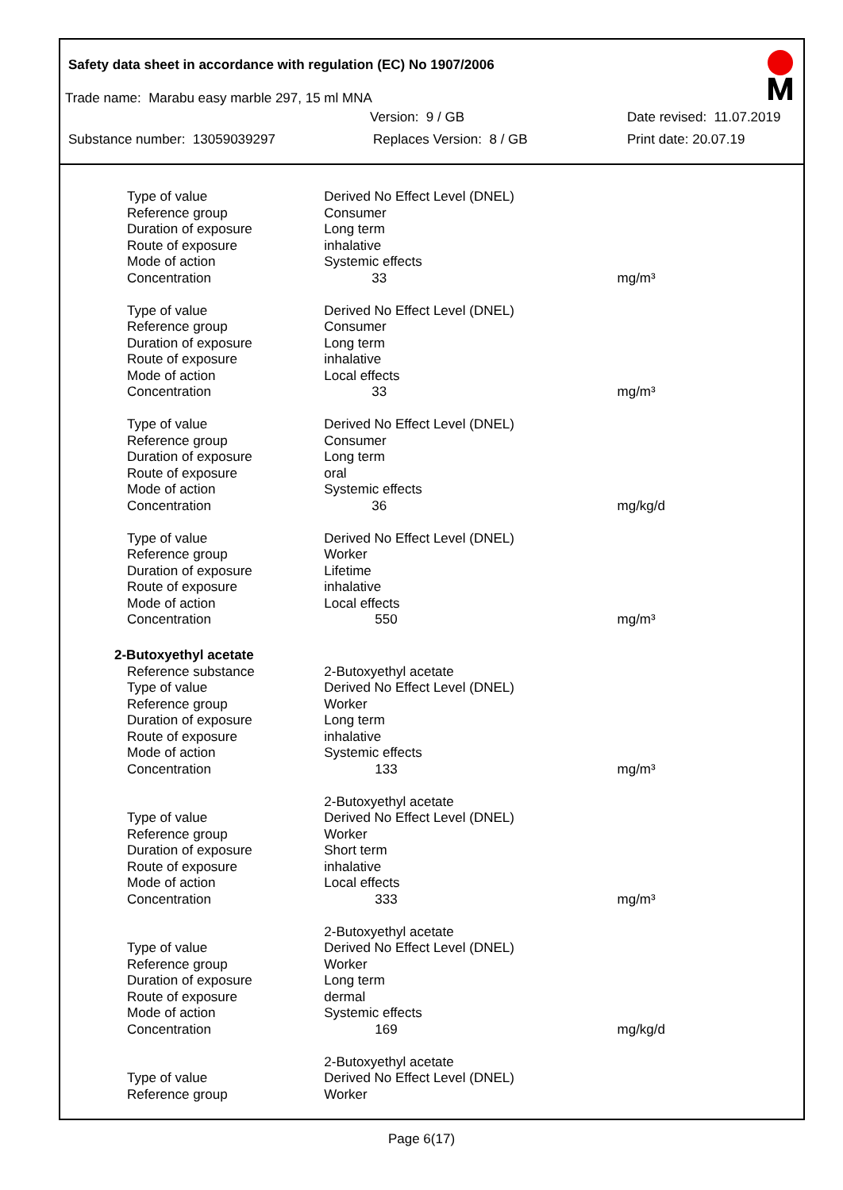Safety data sheet in accordance with regulation (EC) No 1907/2006
Trade name: Marabu easy marble 297, 15 ml MNA
Version: 9 / GB Date revised: 11.07.2019
Substance number: 13059039297 Replaces Version: 8 / GB Print date: 20.07.19
| Type of value | Derived No Effect Level (DNEL) | |
| Reference group | Consumer | |
| Duration of exposure | Long term | |
| Route of exposure | inhalative | |
| Mode of action | Systemic effects | |
| Concentration | 33 | mg/m³ |
| Type of value | Derived No Effect Level (DNEL) | |
| Reference group | Consumer | |
| Duration of exposure | Long term | |
| Route of exposure | inhalative | |
| Mode of action | Local effects | |
| Concentration | 33 | mg/m³ |
| Type of value | Derived No Effect Level (DNEL) | |
| Reference group | Consumer | |
| Duration of exposure | Long term | |
| Route of exposure | oral | |
| Mode of action | Systemic effects | |
| Concentration | 36 | mg/kg/d |
| Type of value | Derived No Effect Level (DNEL) | |
| Reference group | Worker | |
| Duration of exposure | Lifetime | |
| Route of exposure | inhalative | |
| Mode of action | Local effects | |
| Concentration | 550 | mg/m³ |
| 2-Butoxyethyl acetate | | |
| Reference substance | 2-Butoxyethyl acetate | |
| Type of value | Derived No Effect Level (DNEL) | |
| Reference group | Worker | |
| Duration of exposure | Long term | |
| Route of exposure | inhalative | |
| Mode of action | Systemic effects | |
| Concentration | 133 | mg/m³ |
| | 2-Butoxyethyl acetate | |
| Type of value | Derived No Effect Level (DNEL) | |
| Reference group | Worker | |
| Duration of exposure | Short term | |
| Route of exposure | inhalative | |
| Mode of action | Local effects | |
| Concentration | 333 | mg/m³ |
| | 2-Butoxyethyl acetate | |
| Type of value | Derived No Effect Level (DNEL) | |
| Reference group | Worker | |
| Duration of exposure | Long term | |
| Route of exposure | dermal | |
| Mode of action | Systemic effects | |
| Concentration | 169 | mg/kg/d |
| | 2-Butoxyethyl acetate | |
| Type of value | Derived No Effect Level (DNEL) | |
| Reference group | Worker | |
Page 6(17)